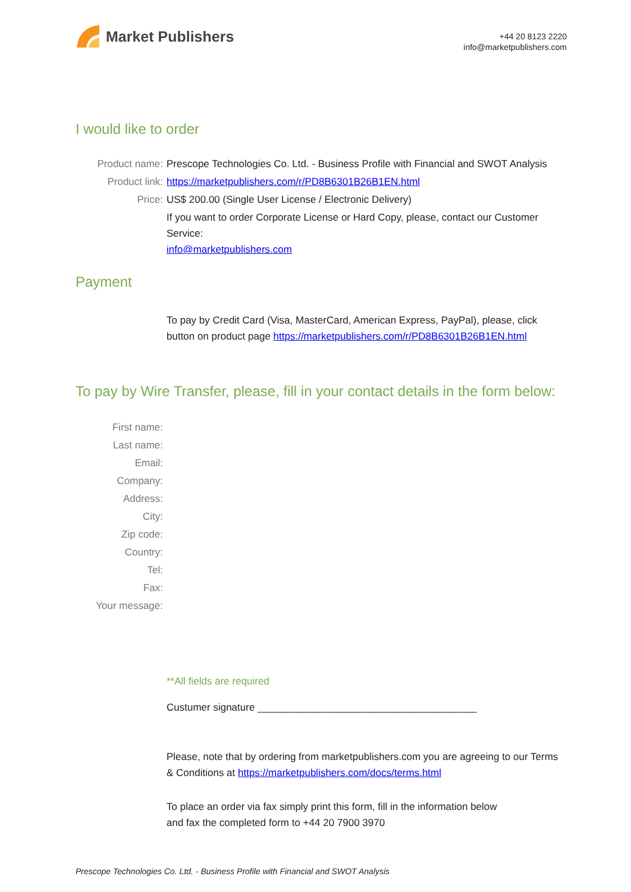Market Publishers
+44 20 8123 2220
info@marketpublishers.com
I would like to order
Product name: Prescope Technologies Co. Ltd. - Business Profile with Financial and SWOT Analysis
Product link: https://marketpublishers.com/r/PD8B6301B26B1EN.html
Price: US$ 200.00 (Single User License / Electronic Delivery)
If you want to order Corporate License or Hard Copy, please, contact our Customer Service:
info@marketpublishers.com
Payment
To pay by Credit Card (Visa, MasterCard, American Express, PayPal), please, click button on product page https://marketpublishers.com/r/PD8B6301B26B1EN.html
To pay by Wire Transfer, please, fill in your contact details in the form below:
First name:
Last name:
Email:
Company:
Address:
City:
Zip code:
Country:
Tel:
Fax:
Your message:
**All fields are required
Custumer signature _______________________________________
Please, note that by ordering from marketpublishers.com you are agreeing to our Terms & Conditions at https://marketpublishers.com/docs/terms.html
To place an order via fax simply print this form, fill in the information below
and fax the completed form to +44 20 7900 3970
Prescope Technologies Co. Ltd. - Business Profile with Financial and SWOT Analysis